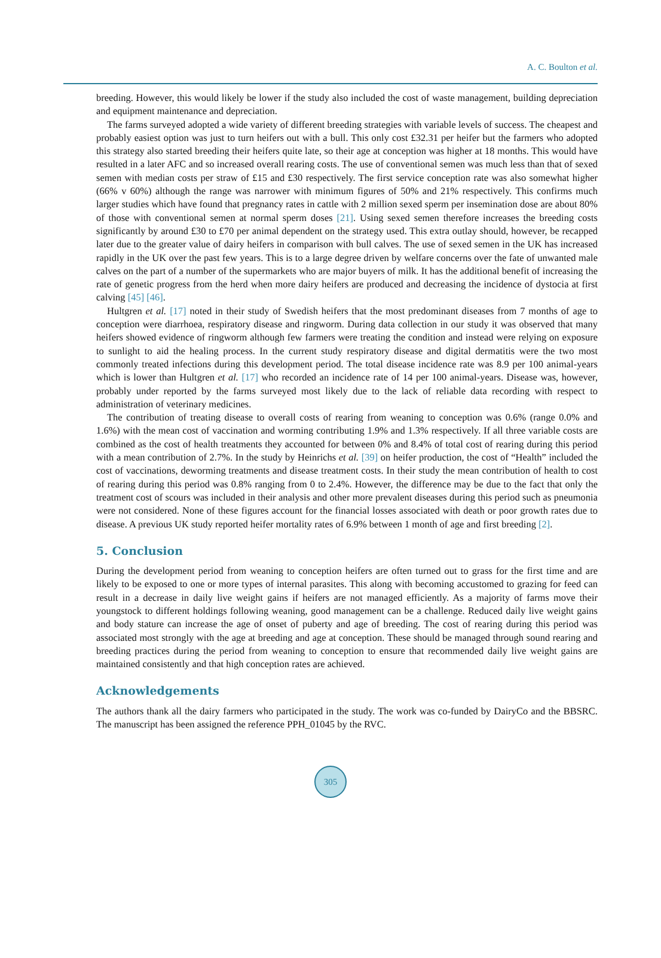A. C. Boulton et al.
breeding. However, this would likely be lower if the study also included the cost of waste management, building depreciation and equipment maintenance and depreciation.
The farms surveyed adopted a wide variety of different breeding strategies with variable levels of success. The cheapest and probably easiest option was just to turn heifers out with a bull. This only cost £32.31 per heifer but the farmers who adopted this strategy also started breeding their heifers quite late, so their age at conception was higher at 18 months. This would have resulted in a later AFC and so increased overall rearing costs. The use of conventional semen was much less than that of sexed semen with median costs per straw of £15 and £30 respectively. The first service conception rate was also somewhat higher (66% v 60%) although the range was narrower with minimum figures of 50% and 21% respectively. This confirms much larger studies which have found that pregnancy rates in cattle with 2 million sexed sperm per insemination dose are about 80% of those with conventional semen at normal sperm doses [21]. Using sexed semen therefore increases the breeding costs significantly by around £30 to £70 per animal dependent on the strategy used. This extra outlay should, however, be recapped later due to the greater value of dairy heifers in comparison with bull calves. The use of sexed semen in the UK has increased rapidly in the UK over the past few years. This is to a large degree driven by welfare concerns over the fate of unwanted male calves on the part of a number of the supermarkets who are major buyers of milk. It has the additional benefit of increasing the rate of genetic progress from the herd when more dairy heifers are produced and decreasing the incidence of dystocia at first calving [45] [46].
Hultgren et al. [17] noted in their study of Swedish heifers that the most predominant diseases from 7 months of age to conception were diarrhoea, respiratory disease and ringworm. During data collection in our study it was observed that many heifers showed evidence of ringworm although few farmers were treating the condition and instead were relying on exposure to sunlight to aid the healing process. In the current study respiratory disease and digital dermatitis were the two most commonly treated infections during this development period. The total disease incidence rate was 8.9 per 100 animal-years which is lower than Hultgren et al. [17] who recorded an incidence rate of 14 per 100 animal-years. Disease was, however, probably under reported by the farms surveyed most likely due to the lack of reliable data recording with respect to administration of veterinary medicines.
The contribution of treating disease to overall costs of rearing from weaning to conception was 0.6% (range 0.0% and 1.6%) with the mean cost of vaccination and worming contributing 1.9% and 1.3% respectively. If all three variable costs are combined as the cost of health treatments they accounted for between 0% and 8.4% of total cost of rearing during this period with a mean contribution of 2.7%. In the study by Heinrichs et al. [39] on heifer production, the cost of “Health” included the cost of vaccinations, deworming treatments and disease treatment costs. In their study the mean contribution of health to cost of rearing during this period was 0.8% ranging from 0 to 2.4%. However, the difference may be due to the fact that only the treatment cost of scours was included in their analysis and other more prevalent diseases during this period such as pneumonia were not considered. None of these figures account for the financial losses associated with death or poor growth rates due to disease. A previous UK study reported heifer mortality rates of 6.9% between 1 month of age and first breeding [2].
5. Conclusion
During the development period from weaning to conception heifers are often turned out to grass for the first time and are likely to be exposed to one or more types of internal parasites. This along with becoming accustomed to grazing for feed can result in a decrease in daily live weight gains if heifers are not managed efficiently. As a majority of farms move their youngstock to different holdings following weaning, good management can be a challenge. Reduced daily live weight gains and body stature can increase the age of onset of puberty and age of breeding. The cost of rearing during this period was associated most strongly with the age at breeding and age at conception. These should be managed through sound rearing and breeding practices during the period from weaning to conception to ensure that recommended daily live weight gains are maintained consistently and that high conception rates are achieved.
Acknowledgements
The authors thank all the dairy farmers who participated in the study. The work was co-funded by DairyCo and the BBSRC. The manuscript has been assigned the reference PPH_01045 by the RVC.
305